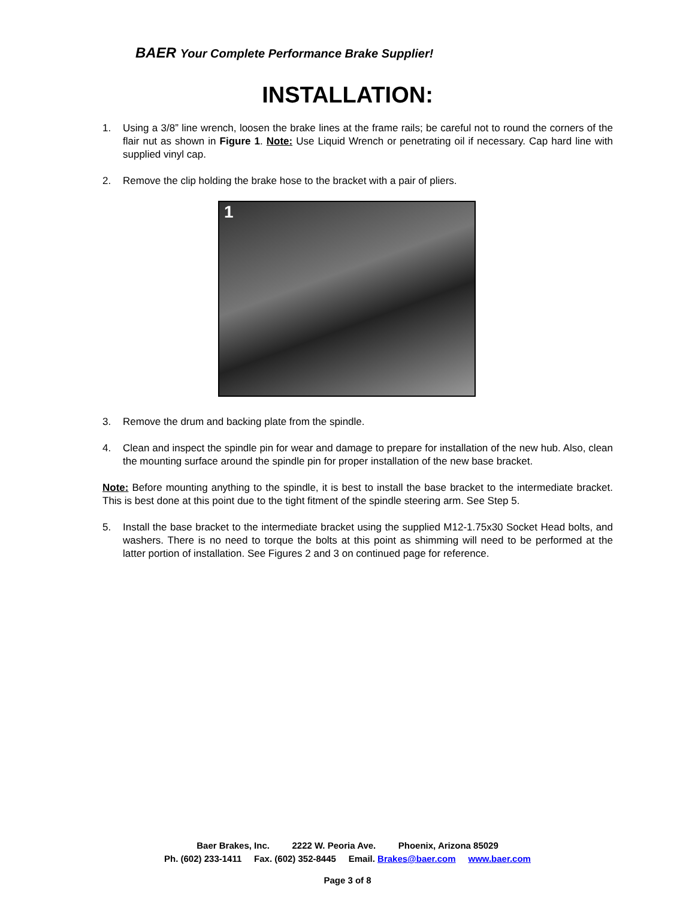BAER Your Complete Performance Brake Supplier!
INSTALLATION:
1. Using a 3/8” line wrench, loosen the brake lines at the frame rails; be careful not to round the corners of the flair nut as shown in Figure 1. Note: Use Liquid Wrench or penetrating oil if necessary. Cap hard line with supplied vinyl cap.
2. Remove the clip holding the brake hose to the bracket with a pair of pliers.
1
3. Remove the drum and backing plate from the spindle.
4. Clean and inspect the spindle pin for wear and damage to prepare for installation of the new hub. Also, clean the mounting surface around the spindle pin for proper installation of the new base bracket.
Note: Before mounting anything to the spindle, it is best to install the base bracket to the intermediate bracket. This is best done at this point due to the tight fitment of the spindle steering arm. See Step 5.
5. Install the base bracket to the intermediate bracket using the supplied M12-1.75x30 Socket Head bolts, and washers. There is no need to torque the bolts at this point as shimming will need to be performed at the latter portion of installation. See Figures 2 and 3 on continued page for reference.
Baer Brakes, Inc. 2222 W. Peoria Ave. Phoenix, Arizona 85029
Ph. (602) 233-1411 Fax. (602) 352-8445 Email. Brakes@baer.com www.baer.com
Page 3 of 8